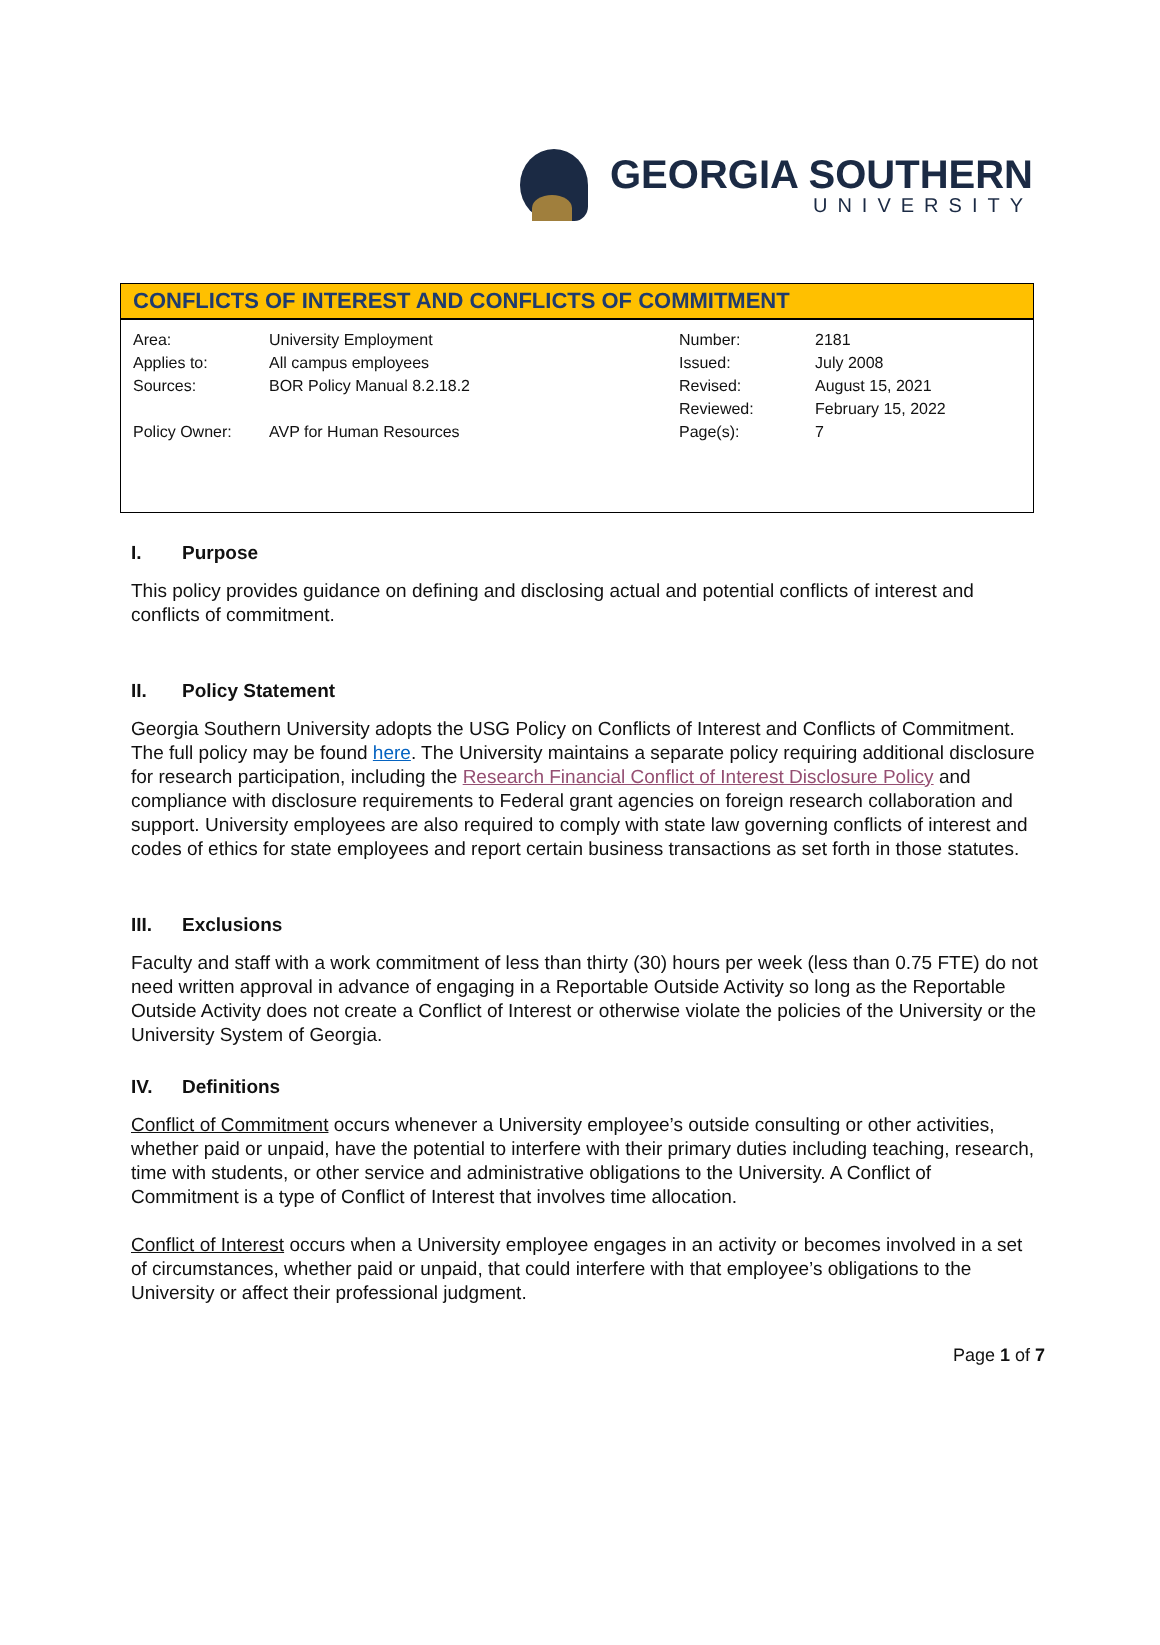GEORGIA SOUTHERN
UNIVERSITY
CONFLICTS OF INTEREST AND CONFLICTS OF COMMITMENT
| Area: | University Employment | Number: | 2181 |
| Applies to: | All campus employees | Issued: | July 2008 |
| Sources: | BOR Policy Manual 8.2.18.2 | Revised: | August 15, 2021 |
| | | Reviewed: | February 15, 2022 |
| Policy Owner: | AVP for Human Resources | Page(s): | 7 |
I. Purpose
This policy provides guidance on defining and disclosing actual and potential conflicts of interest and conflicts of commitment.
II. Policy Statement
Georgia Southern University adopts the USG Policy on Conflicts of Interest and Conflicts of Commitment. The full policy may be found here. The University maintains a separate policy requiring additional disclosure for research participation, including the Research Financial Conflict of Interest Disclosure Policy and compliance with disclosure requirements to Federal grant agencies on foreign research collaboration and support. University employees are also required to comply with state law governing conflicts of interest and codes of ethics for state employees and report certain business transactions as set forth in those statutes.
III. Exclusions
Faculty and staff with a work commitment of less than thirty (30) hours per week (less than 0.75 FTE) do not need written approval in advance of engaging in a Reportable Outside Activity so long as the Reportable Outside Activity does not create a Conflict of Interest or otherwise violate the policies of the University or the University System of Georgia.
IV. Definitions
Conflict of Commitment occurs whenever a University employee’s outside consulting or other activities, whether paid or unpaid, have the potential to interfere with their primary duties including teaching, research, time with students, or other service and administrative obligations to the University. A Conflict of Commitment is a type of Conflict of Interest that involves time allocation.
Conflict of Interest occurs when a University employee engages in an activity or becomes involved in a set of circumstances, whether paid or unpaid, that could interfere with that employee’s obligations to the University or affect their professional judgment.
Page 1 of 7